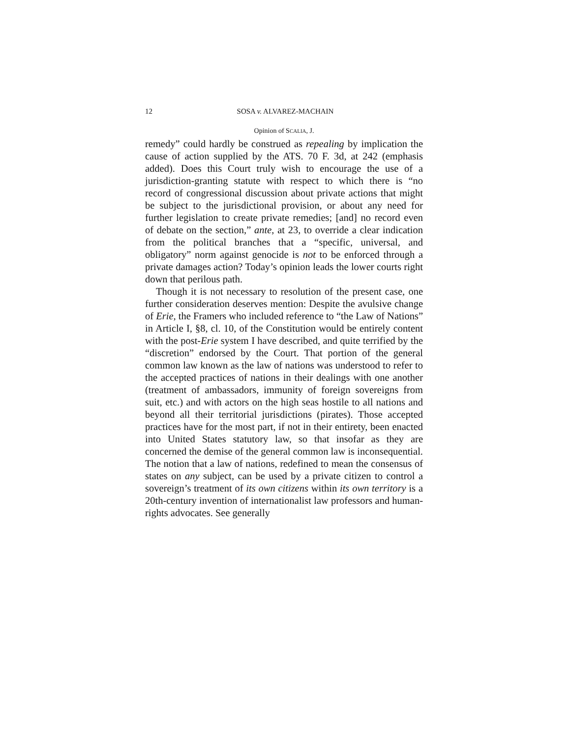12 SOSA v. ALVAREZ-MACHAIN
Opinion of SCALIA, J.
remedy” could hardly be construed as repealing by implication the cause of action supplied by the ATS. 70 F. 3d, at 242 (emphasis added). Does this Court truly wish to encourage the use of a jurisdiction-granting statute with respect to which there is “no record of congressional discussion about private actions that might be subject to the jurisdictional provision, or about any need for further legislation to create private remedies; [and] no record even of debate on the section,” ante, at 23, to override a clear indication from the political branches that a “specific, universal, and obligatory” norm against genocide is not to be enforced through a private damages action? Today’s opinion leads the lower courts right down that perilous path.
Though it is not necessary to resolution of the present case, one further consideration deserves mention: Despite the avulsive change of Erie, the Framers who included reference to “the Law of Nations” in Article I, §8, cl. 10, of the Constitution would be entirely content with the post-Erie system I have described, and quite terrified by the “discretion” endorsed by the Court. That portion of the general common law known as the law of nations was understood to refer to the accepted practices of nations in their dealings with one another (treatment of ambassadors, immunity of foreign sovereigns from suit, etc.) and with actors on the high seas hostile to all nations and beyond all their territorial jurisdictions (pirates). Those accepted practices have for the most part, if not in their entirety, been enacted into United States statutory law, so that insofar as they are concerned the demise of the general common law is inconsequential. The notion that a law of nations, redefined to mean the consensus of states on any subject, can be used by a private citizen to control a sovereign’s treatment of its own citizens within its own territory is a 20th-century invention of internationalist law professors and human-rights advocates. See generally